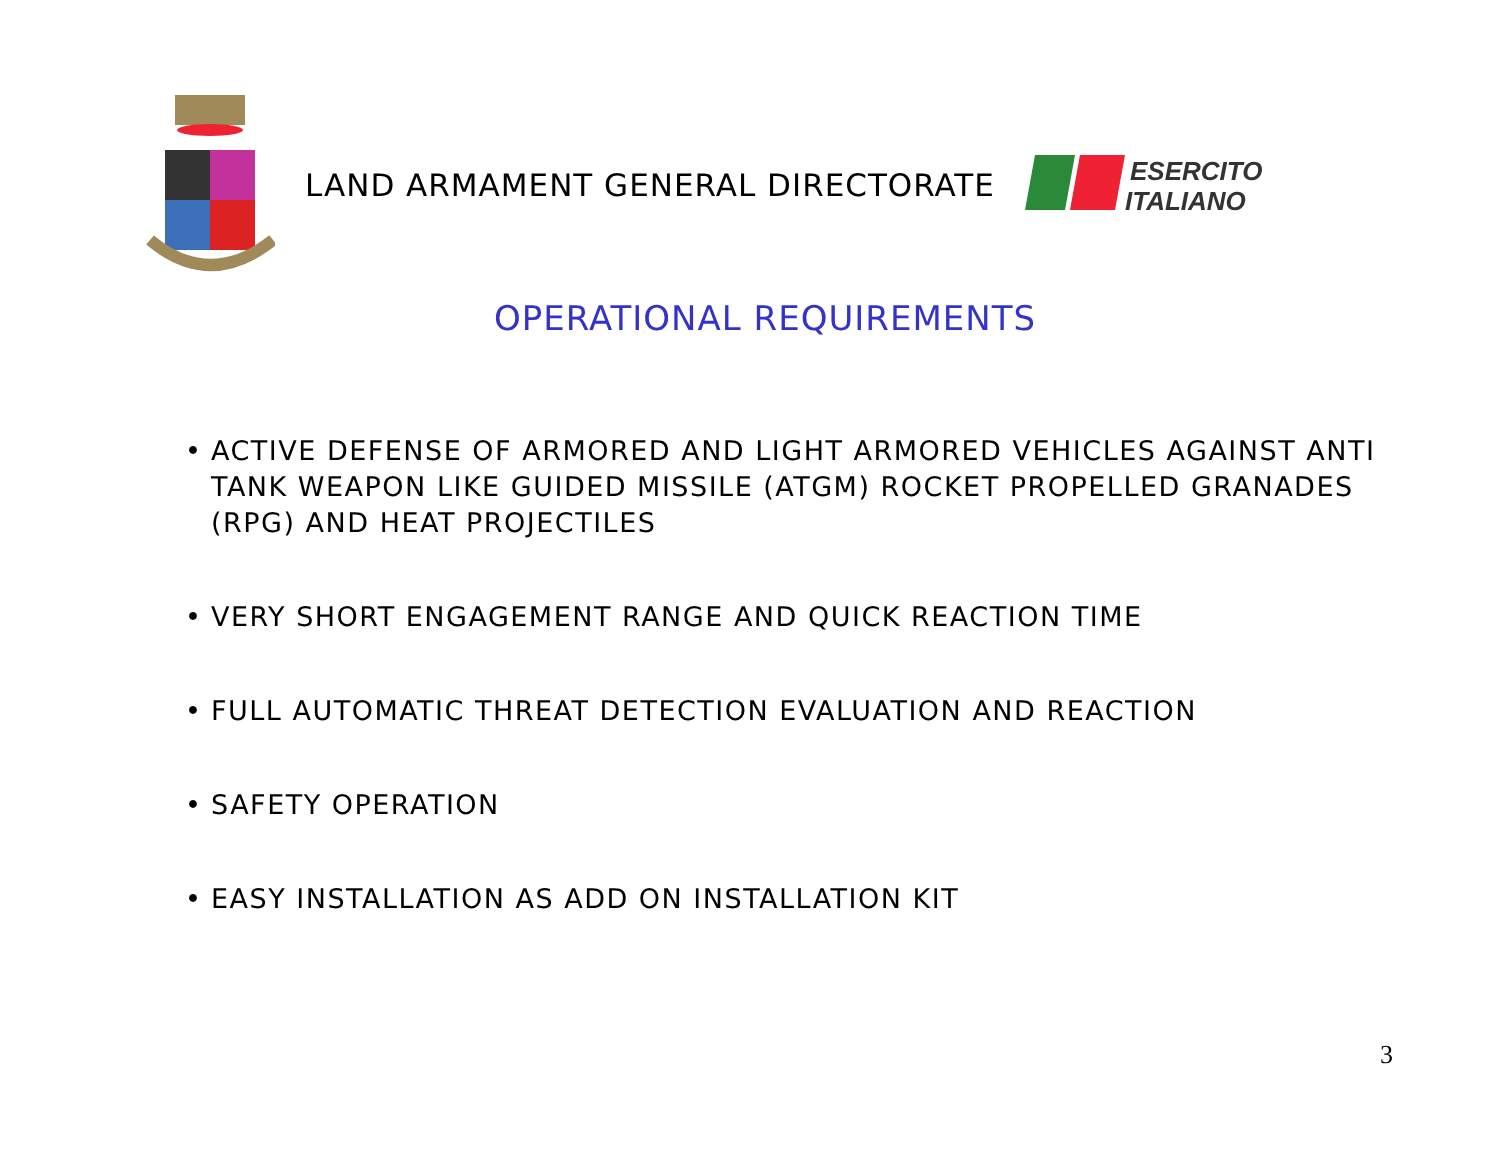LAND ARMAMENT GENERAL DIRECTORATE
ESERCITO
ITALIANO
OPERATIONAL REQUIREMENTS
• ACTIVE DEFENSE OF ARMORED AND LIGHT ARMORED VEHICLES AGAINST ANTI TANK WEAPON LIKE GUIDED MISSILE (ATGM) ROCKET PROPELLED GRANADES (RPG) AND HEAT PROJECTILES
• VERY SHORT ENGAGEMENT RANGE AND QUICK REACTION TIME
• FULL AUTOMATIC THREAT DETECTION EVALUATION AND REACTION
• SAFETY OPERATION
• EASY INSTALLATION AS ADD ON INSTALLATION KIT
3